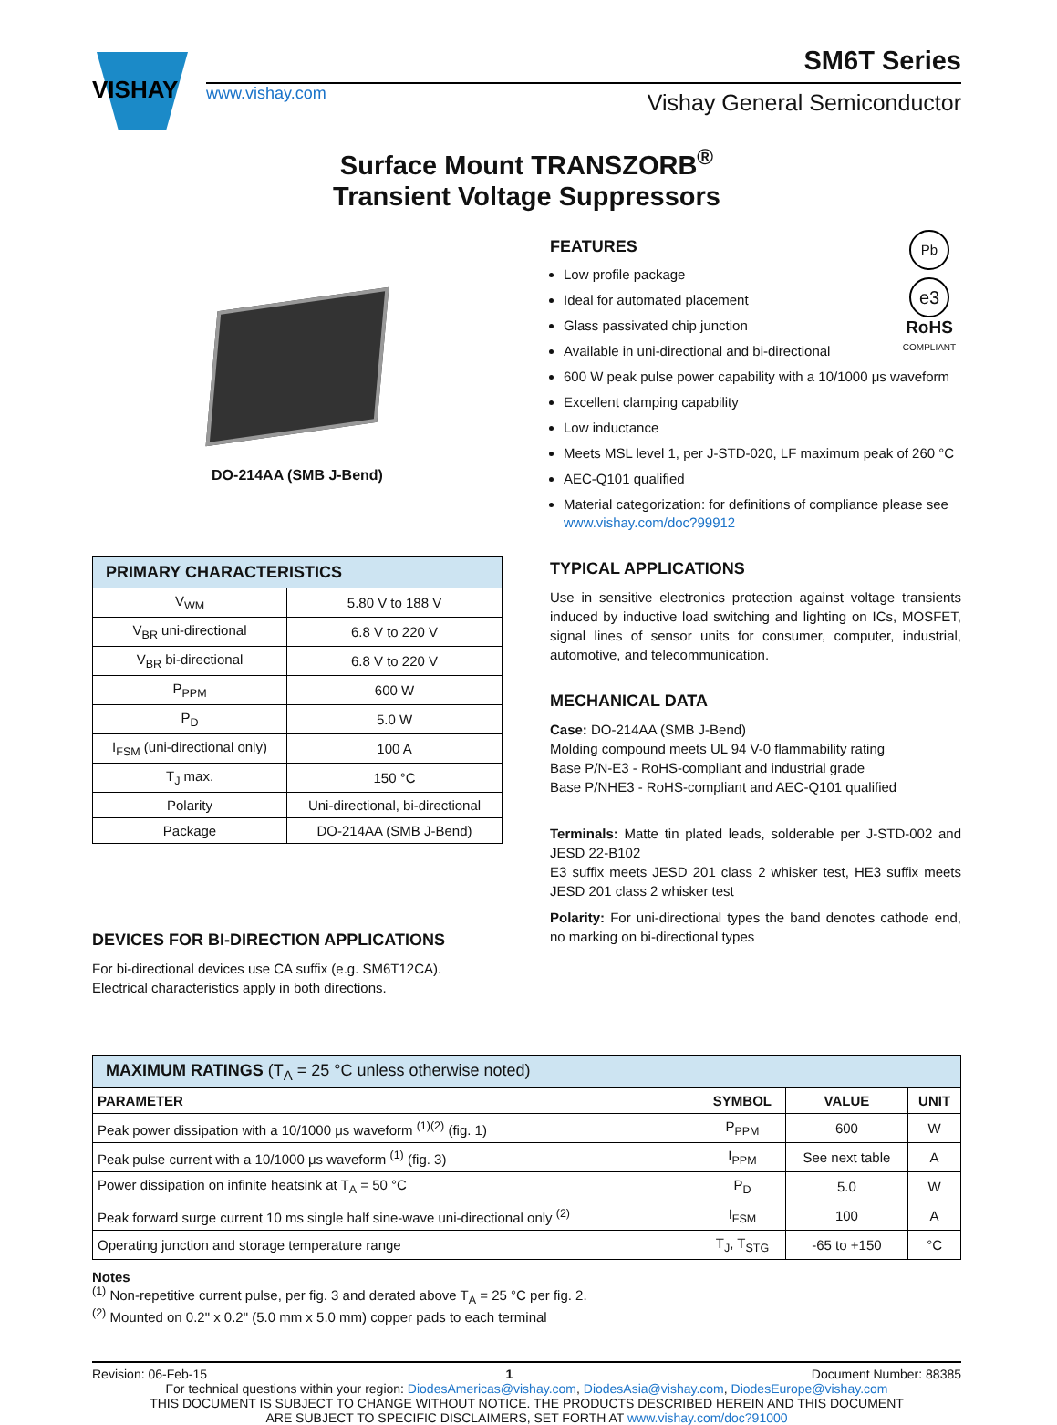VISHAY
www.vishay.com
Vishay General Semiconductor
SM6T Series
Surface Mount TRANSZORB<sup>®</sup>
Transient Voltage Suppressors
DO-214AA (SMB J-Bend)
| PRIMARY CHARACTERISTICS | |
| V<sub>WM</sub> | 5.80 V to 188 V |
| V<sub>BR</sub> uni-directional | 6.8 V to 220 V |
| V<sub>BR</sub> bi-directional | 6.8 V to 220 V |
| P<sub>PPM</sub> | 600 W |
| P<sub>D</sub> | 5.0 W |
| I<sub>FSM</sub> (uni-directional only) | 100 A |
| T<sub>J</sub> max. | 150 °C |
| Polarity | Uni-directional, bi-directional |
| Package | DO-214AA (SMB J-Bend) |
DEVICES FOR BI-DIRECTION APPLICATIONS
For bi-directional devices use CA suffix (e.g. SM6T12CA).
Electrical characteristics apply in both directions.
Pb
e3
RoHS
COMPLIANT
FEATURES
Low profile package
Ideal for automated placement
Glass passivated chip junction
Available in uni-directional and bi-directional
600 W peak pulse power capability with a 10/1000 μs waveform
Excellent clamping capability
Low inductance
Meets MSL level 1, per J-STD-020, LF maximum peak of 260 °C
AEC-Q101 qualified
Material categorization: for definitions of compliance please see www.vishay.com/doc?99912
TYPICAL APPLICATIONS
Use in sensitive electronics protection against voltage transients induced by inductive load switching and lighting on ICs, MOSFET, signal lines of sensor units for consumer, computer, industrial, automotive, and telecommunication.
MECHANICAL DATA
Case: DO-214AA (SMB J-Bend)
Molding compound meets UL 94 V-0 flammability rating
Base P/N-E3 - RoHS-compliant and industrial grade
Base P/NHE3 - RoHS-compliant and AEC-Q101 qualified
Terminals: Matte tin plated leads, solderable per J-STD-002 and JESD 22-B102
E3 suffix meets JESD 201 class 2 whisker test, HE3 suffix meets JESD 201 class 2 whisker test
Polarity: For uni-directional types the band denotes cathode end, no marking on bi-directional types
| MAXIMUM RATINGS (T<sub>A</sub> = 25 °C unless otherwise noted) | | | |
| PARAMETER | SYMBOL | VALUE | UNIT |
| Peak power dissipation with a 10/1000 μs waveform <sup>(1)(2)</sup> (fig. 1) | P<sub>PPM</sub> | 600 | W |
| Peak pulse current with a 10/1000 μs waveform <sup>(1)</sup> (fig. 3) | I<sub>PPM</sub> | See next table | A |
| Power dissipation on infinite heatsink at T<sub>A</sub> = 50 °C | P<sub>D</sub> | 5.0 | W |
| Peak forward surge current 10 ms single half sine-wave uni-directional only <sup>(2)</sup> | I<sub>FSM</sub> | 100 | A |
| Operating junction and storage temperature range | T<sub>J</sub>, T<sub>STG</sub> | -65 to +150 | °C |
Notes
<sup>(1)</sup> Non-repetitive current pulse, per fig. 3 and derated above T<sub>A</sub> = 25 °C per fig. 2.
<sup>(2)</sup> Mounted on 0.2" x 0.2" (5.0 mm x 5.0 mm) copper pads to each terminal
Revision: 06-Feb-15 1 Document Number: 88385
For technical questions within your region: DiodesAmericas@vishay.com, DiodesAsia@vishay.com, DiodesEurope@vishay.com
THIS DOCUMENT IS SUBJECT TO CHANGE WITHOUT NOTICE. THE PRODUCTS DESCRIBED HEREIN AND THIS DOCUMENT
ARE SUBJECT TO SPECIFIC DISCLAIMERS, SET FORTH AT www.vishay.com/doc?91000